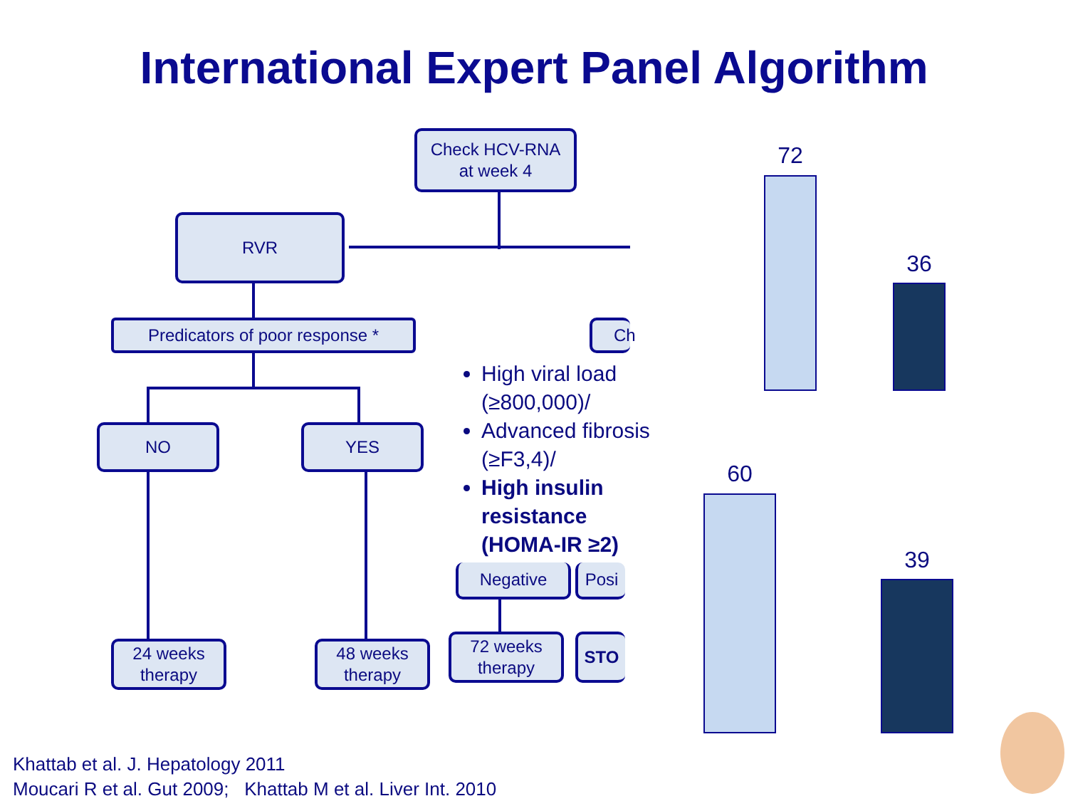International Expert Panel Algorithm
Check HCV-RNA
at week 4
RVR
Predicators of poor response *
NO YES
24 weeks
therapy
48 weeks
therapy
Ch
High viral load (≥800,000)/
Advanced fibrosis (≥F3,4)/
High insulin resistance (HOMA-IR ≥2)
Negative Posi
72 weeks
therapy
STO
72
36
60
39
Khattab et al. J. Hepatology 2011
Moucari R et al. Gut 2009; Khattab M et al. Liver Int. 2010